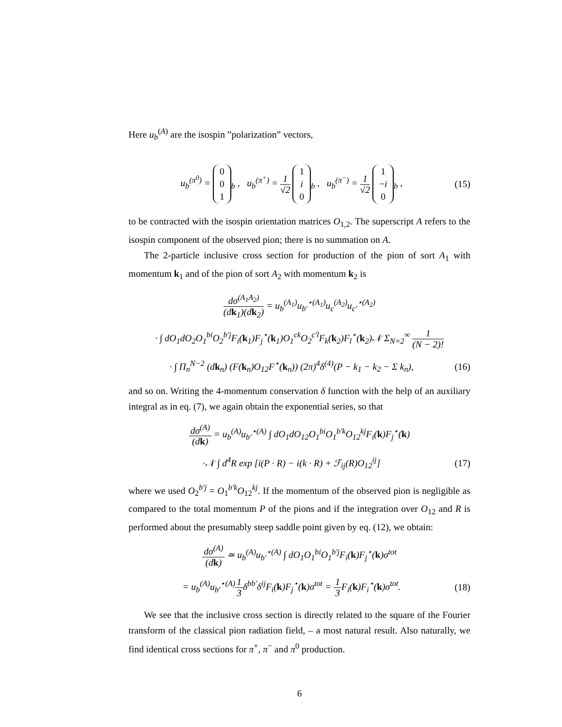Here u<sub>b</sub><sup>(A)</sup> are the isospin ”polarization” vectors,
u<sub>b</sub><sup>(π<sup>0</sup>)</sup> = 0
0
1<sub>b</sub> , u<sub>b</sub><sup>(π<sup>+</sup>)</sup> = 1 √2 1
i
0<sub>b</sub> , u<sub>b</sub><sup>(π<sup>−</sup>)</sup> = 1 √2 1
−i
0<sub>b</sub> , (15)
to be contracted with the isospin orientation matrices O<sub>1,2</sub>. The superscript A refers to the isospin component of the observed pion; there is no summation on A.
The 2-particle inclusive cross section for production of the pion of sort A<sub>1</sub> with momentum k<sub>1</sub> and of the pion of sort A<sub>2</sub> with momentum k<sub>2</sub> is
dσ<sup>(A<sub>1</sub>A<sub>2</sub>)</sup> (dk<sub>1</sub>)(dk<sub>2</sub>) = u<sub>b</sub><sup>(A<sub>1</sub>)</sup>u<sub>b′</sub><sup>⋆(A<sub>1</sub>)</sup>u<sub>c</sub><sup>(A<sub>2</sub>)</sup>u<sub>c′</sub><sup>⋆(A<sub>2</sub>)</sup>
· ∫ dO<sub>1</sub>dO<sub>2</sub>O<sub>1</sub><sup>bi</sup>O<sub>2</sub><sup>b′j</sup>F<sub>i</sub>(k<sub>1</sub>)F<sub>j</sub><sup>⋆</sup>(k<sub>1</sub>)O<sub>1</sub><sup>ck</sup>O<sub>2</sub><sup>c′l</sup>F<sub>k</sub>(k<sub>2</sub>)F<sub>l</sub><sup>⋆</sup>(k<sub>2</sub>)𝒩 Σ<sub>N=2</sub><sup>∞</sup> 1 (N − 2)!
· ∫ Π<sub>n</sub><sup>N−2</sup> (dk<sub>n</sub>) (F(k<sub>n</sub>)O<sub>12</sub>F<sup>⋆</sup>(k<sub>n</sub>)) (2π)<sup>4</sup>δ<sup>(4)</sup>(P − k<sub>1</sub> − k<sub>2</sub> − Σ k<sub>n</sub>), (16)
and so on. Writing the 4-momentum conservation δ function with the help of an auxiliary integral as in eq. (7), we again obtain the exponential series, so that
dσ<sup>(A)</sup> (dk) = u<sub>b</sub><sup>(A)</sup>u<sub>b′</sub><sup>⋆(A)</sup> ∫ dO<sub>1</sub>dO<sub>12</sub>O<sub>1</sub><sup>bi</sup>O<sub>1</sub><sup>b′k</sup>O<sub>12</sub><sup>kj</sup>F<sub>i</sub>(k)F<sub>j</sub><sup>⋆</sup>(k)
·𝒩 ∫ d<sup>4</sup>R exp [i(P · R) − i(k · R) + ℱ<sub>ij</sub>(R)O<sub>12</sub><sup>ij</sup>] (17)
where we used O<sub>2</sub><sup>b′j</sup> = O<sub>1</sub><sup>b′k</sup>O<sub>12</sub><sup>kj</sup>. If the momentum of the observed pion is negligible as compared to the total momentum P of the pions and if the integration over O<sub>12</sub> and R is performed about the presumably steep saddle point given by eq. (12), we obtain:
dσ<sup>(A)</sup> (dk) ≃ u<sub>b</sub><sup>(A)</sup>u<sub>b′</sub><sup>⋆(A)</sup> ∫ dO<sub>1</sub>O<sub>1</sub><sup>bi</sup>O<sub>1</sub><sup>b′j</sup>F<sub>i</sub>(k)F<sub>j</sub><sup>⋆</sup>(k)σ<sup>tot</sup>
= u<sub>b</sub><sup>(A)</sup>u<sub>b′</sub><sup>⋆(A)</sup>1 3δ<sup>bb′</sup>δ<sup>ij</sup>F<sub>i</sub>(k)F<sub>j</sub><sup>⋆</sup>(k)σ<sup>tot</sup> = 1 3 F<sub>i</sub>(k)F<sub>i</sub><sup>⋆</sup>(k)σ<sup>tot</sup>. (18)
We see that the inclusive cross section is directly related to the square of the Fourier transform of the classical pion radiation field, – a most natural result. Also naturally, we find identical cross sections for π<sup>+</sup>, π<sup>−</sup> and π<sup>0</sup> production.
6